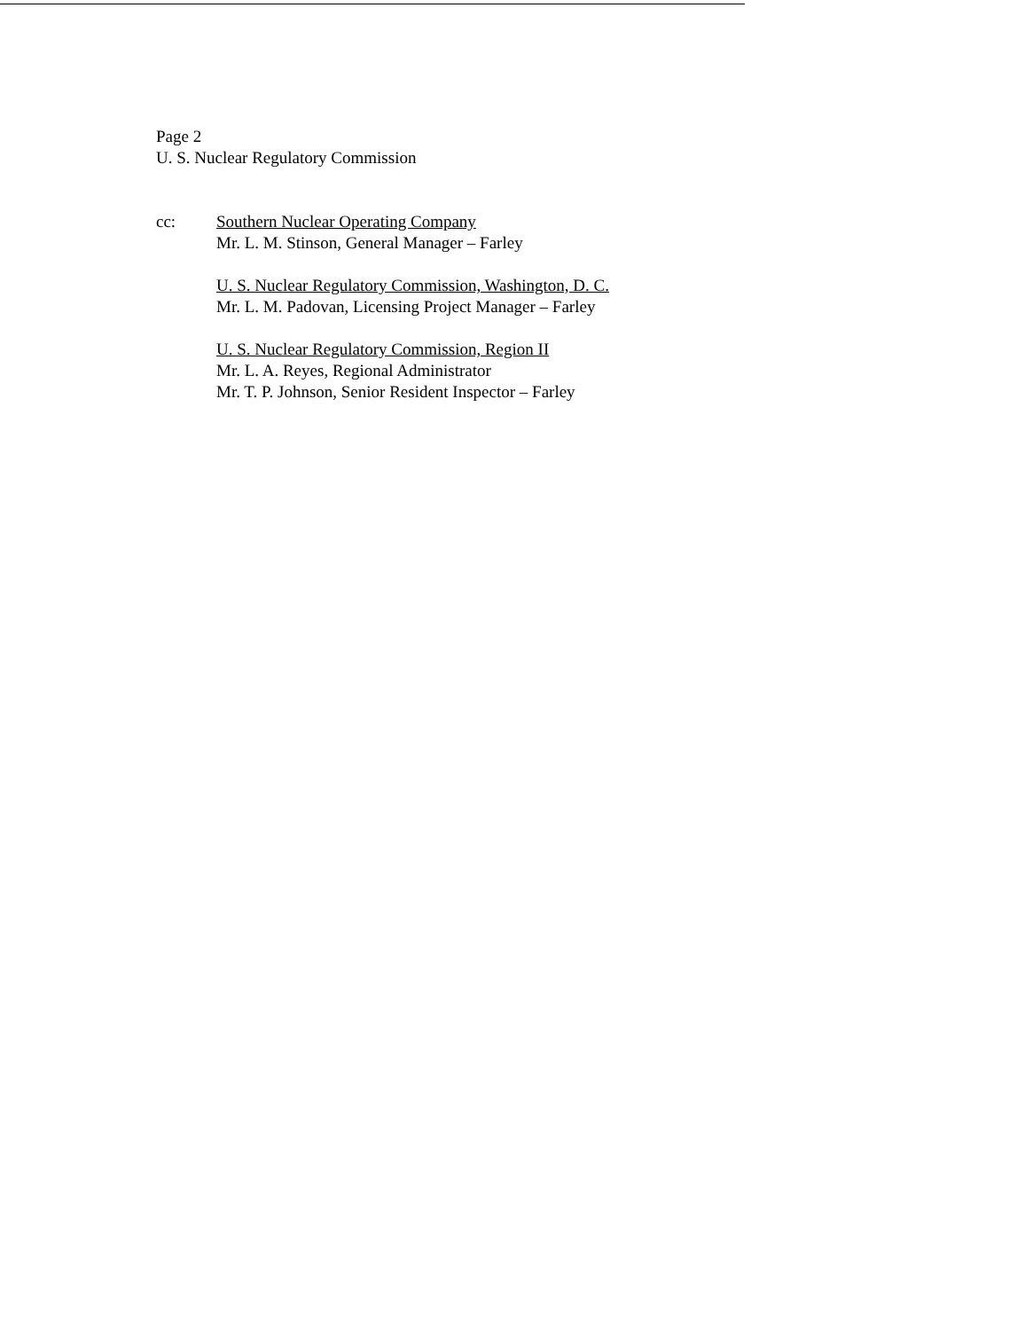Page 2
U. S. Nuclear Regulatory Commission
cc: Southern Nuclear Operating Company
Mr. L. M. Stinson, General Manager – Farley
U. S. Nuclear Regulatory Commission, Washington, D. C.
Mr. L. M. Padovan, Licensing Project Manager – Farley
U. S. Nuclear Regulatory Commission, Region II
Mr. L. A. Reyes, Regional Administrator
Mr. T. P. Johnson, Senior Resident Inspector – Farley